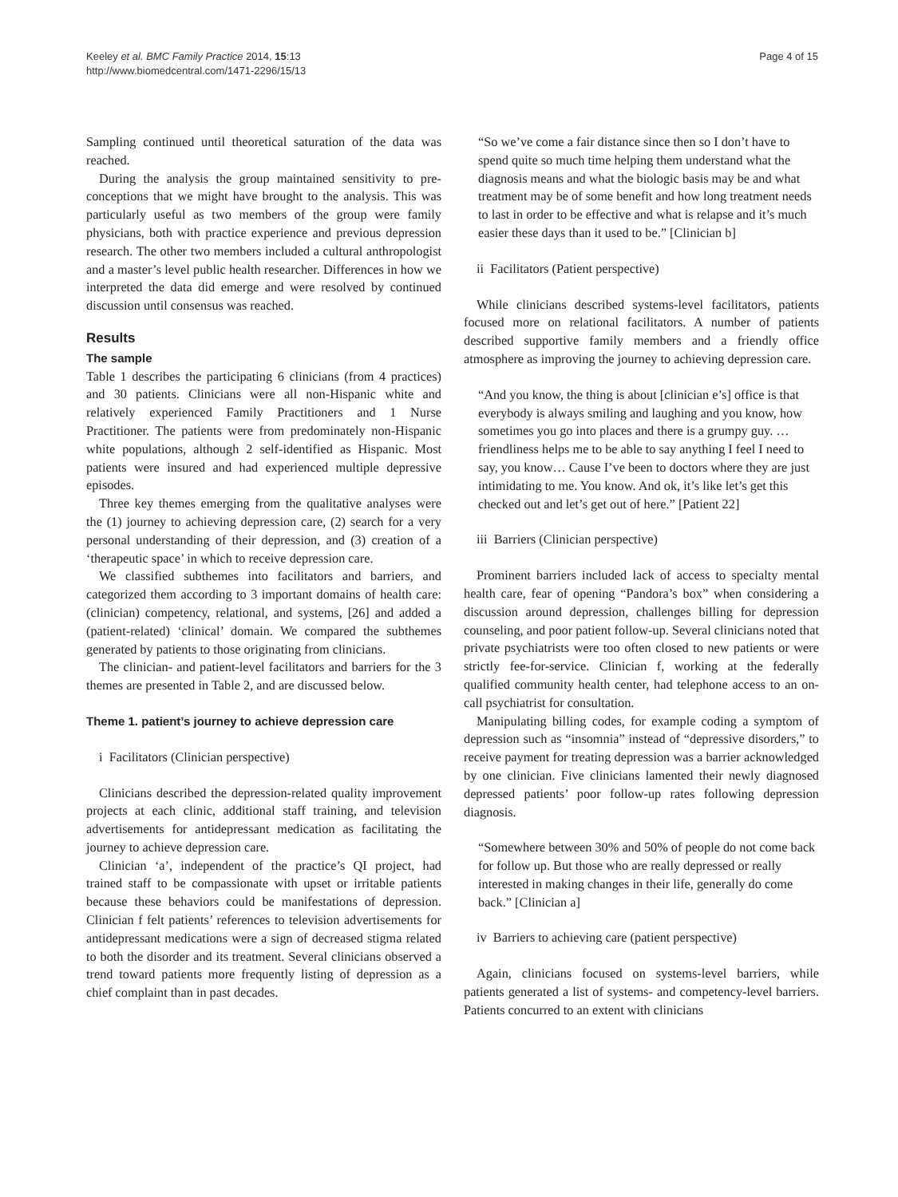Keeley et al. BMC Family Practice 2014, 15:13
http://www.biomedcentral.com/1471-2296/15/13
Page 4 of 15
Sampling continued until theoretical saturation of the data was reached.
During the analysis the group maintained sensitivity to pre-conceptions that we might have brought to the analysis. This was particularly useful as two members of the group were family physicians, both with practice experience and previous depression research. The other two members included a cultural anthropologist and a master’s level public health researcher. Differences in how we interpreted the data did emerge and were resolved by continued discussion until consensus was reached.
Results
The sample
Table 1 describes the participating 6 clinicians (from 4 practices) and 30 patients. Clinicians were all non-Hispanic white and relatively experienced Family Practitioners and 1 Nurse Practitioner. The patients were from predominately non-Hispanic white populations, although 2 self-identified as Hispanic. Most patients were insured and had experienced multiple depressive episodes.
Three key themes emerging from the qualitative analyses were the (1) journey to achieving depression care, (2) search for a very personal understanding of their depression, and (3) creation of a ‘therapeutic space’ in which to receive depression care.
We classified subthemes into facilitators and barriers, and categorized them according to 3 important domains of health care: (clinician) competency, relational, and systems, [26] and added a (patient-related) ‘clinical’ domain. We compared the subthemes generated by patients to those originating from clinicians.
The clinician- and patient-level facilitators and barriers for the 3 themes are presented in Table 2, and are discussed below.
Theme 1. patient’s journey to achieve depression care
i Facilitators (Clinician perspective)
Clinicians described the depression-related quality improvement projects at each clinic, additional staff training, and television advertisements for antidepressant medication as facilitating the journey to achieve depression care.
Clinician ‘a’, independent of the practice’s QI project, had trained staff to be compassionate with upset or irritable patients because these behaviors could be manifestations of depression. Clinician f felt patients’ references to television advertisements for antidepressant medications were a sign of decreased stigma related to both the disorder and its treatment. Several clinicians observed a trend toward patients more frequently listing of depression as a chief complaint than in past decades.
“So we’ve come a fair distance since then so I don’t have to spend quite so much time helping them understand what the diagnosis means and what the biologic basis may be and what treatment may be of some benefit and how long treatment needs to last in order to be effective and what is relapse and it’s much easier these days than it used to be.” [Clinician b]
ii Facilitators (Patient perspective)
While clinicians described systems-level facilitators, patients focused more on relational facilitators. A number of patients described supportive family members and a friendly office atmosphere as improving the journey to achieving depression care.
“And you know, the thing is about [clinician e’s] office is that everybody is always smiling and laughing and you know, how sometimes you go into places and there is a grumpy guy. … friendliness helps me to be able to say anything I feel I need to say, you know… Cause I’ve been to doctors where they are just intimidating to me. You know. And ok, it’s like let’s get this checked out and let’s get out of here.” [Patient 22]
iii Barriers (Clinician perspective)
Prominent barriers included lack of access to specialty mental health care, fear of opening “Pandora’s box” when considering a discussion around depression, challenges billing for depression counseling, and poor patient follow-up. Several clinicians noted that private psychiatrists were too often closed to new patients or were strictly fee-for-service. Clinician f, working at the federally qualified community health center, had telephone access to an on-call psychiatrist for consultation.
Manipulating billing codes, for example coding a symptom of depression such as “insomnia” instead of “depressive disorders,” to receive payment for treating depression was a barrier acknowledged by one clinician. Five clinicians lamented their newly diagnosed depressed patients’ poor follow-up rates following depression diagnosis.
“Somewhere between 30% and 50% of people do not come back for follow up. But those who are really depressed or really interested in making changes in their life, generally do come back.” [Clinician a]
iv Barriers to achieving care (patient perspective)
Again, clinicians focused on systems-level barriers, while patients generated a list of systems- and competency-level barriers. Patients concurred to an extent with clinicians